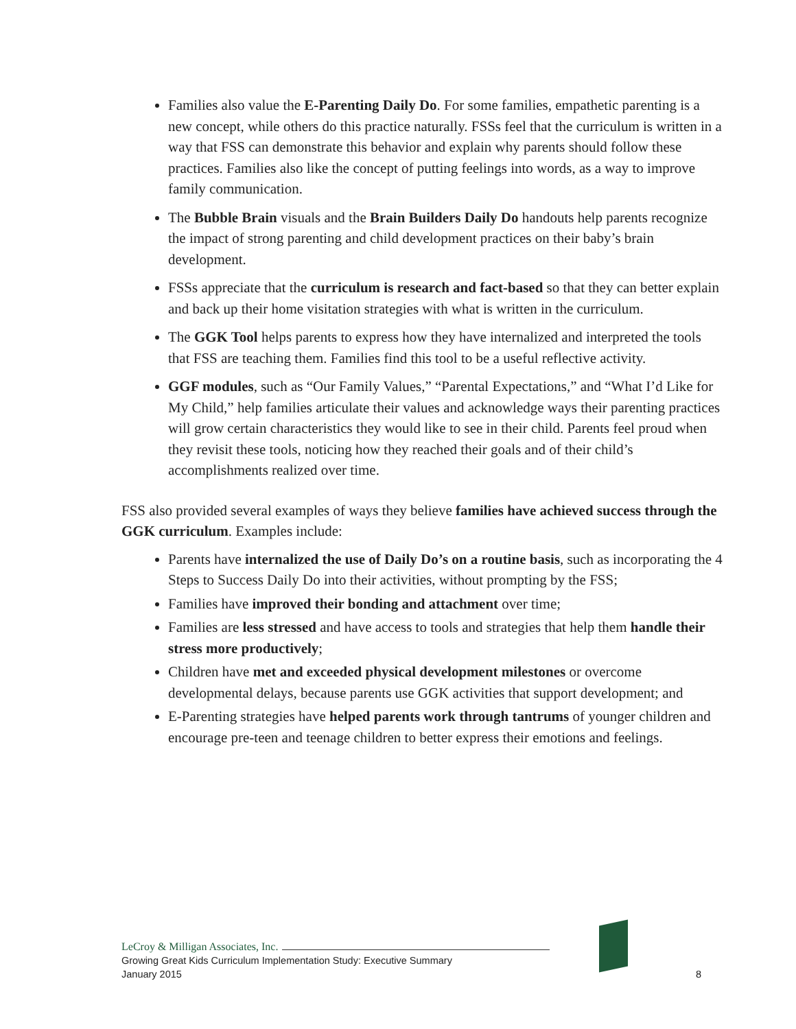Families also value the E-Parenting Daily Do. For some families, empathetic parenting is a new concept, while others do this practice naturally. FSSs feel that the curriculum is written in a way that FSS can demonstrate this behavior and explain why parents should follow these practices. Families also like the concept of putting feelings into words, as a way to improve family communication.
The Bubble Brain visuals and the Brain Builders Daily Do handouts help parents recognize the impact of strong parenting and child development practices on their baby’s brain development.
FSSs appreciate that the curriculum is research and fact-based so that they can better explain and back up their home visitation strategies with what is written in the curriculum.
The GGK Tool helps parents to express how they have internalized and interpreted the tools that FSS are teaching them. Families find this tool to be a useful reflective activity.
GGF modules, such as “Our Family Values,” “Parental Expectations,” and “What I’d Like for My Child,” help families articulate their values and acknowledge ways their parenting practices will grow certain characteristics they would like to see in their child. Parents feel proud when they revisit these tools, noticing how they reached their goals and of their child’s accomplishments realized over time.
FSS also provided several examples of ways they believe families have achieved success through the GGK curriculum. Examples include:
Parents have internalized the use of Daily Do’s on a routine basis, such as incorporating the 4 Steps to Success Daily Do into their activities, without prompting by the FSS;
Families have improved their bonding and attachment over time;
Families are less stressed and have access to tools and strategies that help them handle their stress more productively;
Children have met and exceeded physical development milestones or overcome developmental delays, because parents use GGK activities that support development; and
E-Parenting strategies have helped parents work through tantrums of younger children and encourage pre-teen and teenage children to better express their emotions and feelings.
LeCroy & Milligan Associates, Inc.
Growing Great Kids Curriculum Implementation Study: Executive Summary
January 2015 8